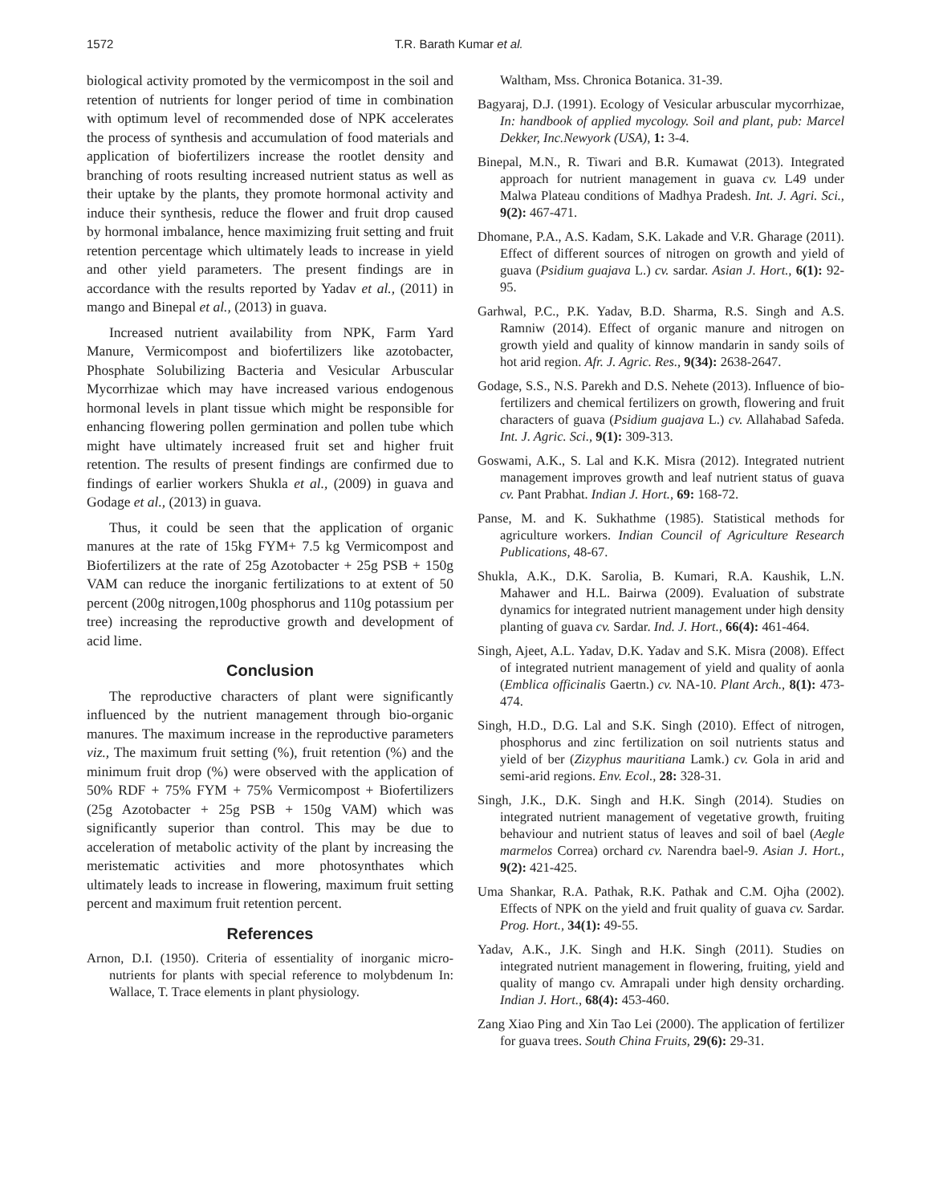1572 T.R. Barath Kumar et al.
biological activity promoted by the vermicompost in the soil and retention of nutrients for longer period of time in combination with optimum level of recommended dose of NPK accelerates the process of synthesis and accumulation of food materials and application of biofertilizers increase the rootlet density and branching of roots resulting increased nutrient status as well as their uptake by the plants, they promote hormonal activity and induce their synthesis, reduce the flower and fruit drop caused by hormonal imbalance, hence maximizing fruit setting and fruit retention percentage which ultimately leads to increase in yield and other yield parameters. The present findings are in accordance with the results reported by Yadav et al., (2011) in mango and Binepal et al., (2013) in guava.
Increased nutrient availability from NPK, Farm Yard Manure, Vermicompost and biofertilizers like azotobacter, Phosphate Solubilizing Bacteria and Vesicular Arbuscular Mycorrhizae which may have increased various endogenous hormonal levels in plant tissue which might be responsible for enhancing flowering pollen germination and pollen tube which might have ultimately increased fruit set and higher fruit retention. The results of present findings are confirmed due to findings of earlier workers Shukla et al., (2009) in guava and Godage et al., (2013) in guava.
Thus, it could be seen that the application of organic manures at the rate of 15kg FYM+ 7.5 kg Vermicompost and Biofertilizers at the rate of 25g Azotobacter + 25g PSB + 150g VAM can reduce the inorganic fertilizations to at extent of 50 percent (200g nitrogen,100g phosphorus and 110g potassium per tree) increasing the reproductive growth and development of acid lime.
Conclusion
The reproductive characters of plant were significantly influenced by the nutrient management through bio-organic manures. The maximum increase in the reproductive parameters viz., The maximum fruit setting (%), fruit retention (%) and the minimum fruit drop (%) were observed with the application of 50% RDF + 75% FYM + 75% Vermicompost + Biofertilizers (25g Azotobacter + 25g PSB + 150g VAM) which was significantly superior than control. This may be due to acceleration of metabolic activity of the plant by increasing the meristematic activities and more photosynthates which ultimately leads to increase in flowering, maximum fruit setting percent and maximum fruit retention percent.
References
Arnon, D.I. (1950). Criteria of essentiality of inorganic micro-nutrients for plants with special reference to molybdenum In: Wallace, T. Trace elements in plant physiology.
Waltham, Mss. Chronica Botanica. 31-39.
Bagyaraj, D.J. (1991). Ecology of Vesicular arbuscular mycorrhizae, In: handbook of applied mycology. Soil and plant, pub: Marcel Dekker, Inc.Newyork (USA), 1: 3-4.
Binepal, M.N., R. Tiwari and B.R. Kumawat (2013). Integrated approach for nutrient management in guava cv. L49 under Malwa Plateau conditions of Madhya Pradesh. Int. J. Agri. Sci., 9(2): 467-471.
Dhomane, P.A., A.S. Kadam, S.K. Lakade and V.R. Gharage (2011). Effect of different sources of nitrogen on growth and yield of guava (Psidium guajava L.) cv. sardar. Asian J. Hort., 6(1): 92-95.
Garhwal, P.C., P.K. Yadav, B.D. Sharma, R.S. Singh and A.S. Ramniw (2014). Effect of organic manure and nitrogen on growth yield and quality of kinnow mandarin in sandy soils of hot arid region. Afr. J. Agric. Res., 9(34): 2638-2647.
Godage, S.S., N.S. Parekh and D.S. Nehete (2013). Influence of bio-fertilizers and chemical fertilizers on growth, flowering and fruit characters of guava (Psidium guajava L.) cv. Allahabad Safeda. Int. J. Agric. Sci., 9(1): 309-313.
Goswami, A.K., S. Lal and K.K. Misra (2012). Integrated nutrient management improves growth and leaf nutrient status of guava cv. Pant Prabhat. Indian J. Hort., 69: 168-72.
Panse, M. and K. Sukhathme (1985). Statistical methods for agriculture workers. Indian Council of Agriculture Research Publications, 48-67.
Shukla, A.K., D.K. Sarolia, B. Kumari, R.A. Kaushik, L.N. Mahawer and H.L. Bairwa (2009). Evaluation of substrate dynamics for integrated nutrient management under high density planting of guava cv. Sardar. Ind. J. Hort., 66(4): 461-464.
Singh, Ajeet, A.L. Yadav, D.K. Yadav and S.K. Misra (2008). Effect of integrated nutrient management of yield and quality of aonla (Emblica officinalis Gaertn.) cv. NA-10. Plant Arch., 8(1): 473-474.
Singh, H.D., D.G. Lal and S.K. Singh (2010). Effect of nitrogen, phosphorus and zinc fertilization on soil nutrients status and yield of ber (Zizyphus mauritiana Lamk.) cv. Gola in arid and semi-arid regions. Env. Ecol., 28: 328-31.
Singh, J.K., D.K. Singh and H.K. Singh (2014). Studies on integrated nutrient management of vegetative growth, fruiting behaviour and nutrient status of leaves and soil of bael (Aegle marmelos Correa) orchard cv. Narendra bael-9. Asian J. Hort., 9(2): 421-425.
Uma Shankar, R.A. Pathak, R.K. Pathak and C.M. Ojha (2002). Effects of NPK on the yield and fruit quality of guava cv. Sardar. Prog. Hort., 34(1): 49-55.
Yadav, A.K., J.K. Singh and H.K. Singh (2011). Studies on integrated nutrient management in flowering, fruiting, yield and quality of mango cv. Amrapali under high density orcharding. Indian J. Hort., 68(4): 453-460.
Zang Xiao Ping and Xin Tao Lei (2000). The application of fertilizer for guava trees. South China Fruits, 29(6): 29-31.